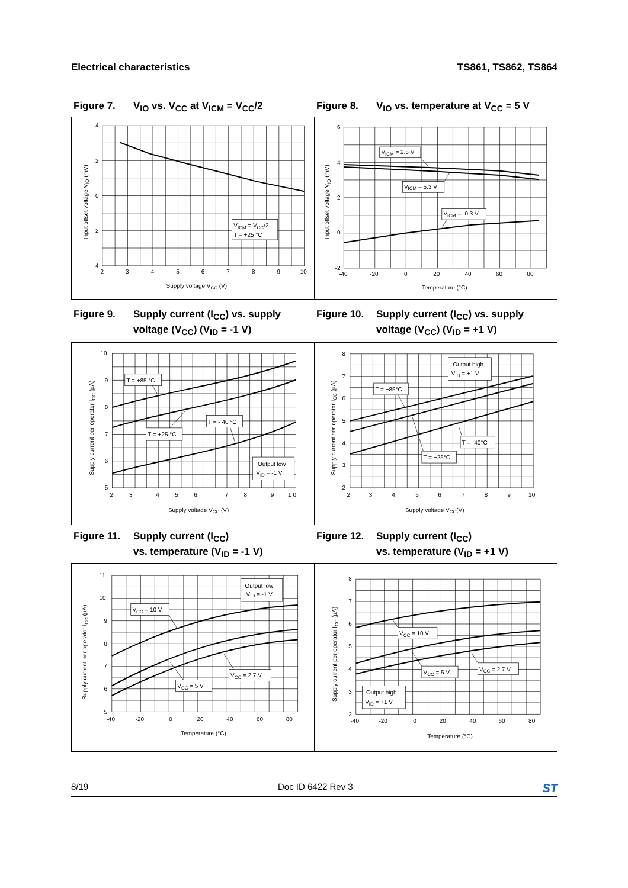Electrical characteristics TS861, TS862, TS864
Figure 7. V<sub>IO</sub> vs. V<sub>CC</sub> at V<sub>ICM</sub> = V<sub>CC</sub>/2 Figure 8. V<sub>IO</sub> vs. temperature at V<sub>CC</sub> = 5 V
4
2
0
-2
-4
2
3
4
5
6
7
8
9
10
Supply voltage VCC (V)
Input offset voltage VIO (mV)
VICM = VCC/2
T = +25 °C
6
4
2
0
-2
-40
-20
0
20
40
60
80
Temperature (°C)
Input offset voltage VIO (mV)
VICM = 2.5 V
VICM = 5.3 V
VICM = -0.3 V
Figure 9. Supply current (I<sub>CC</sub>) vs. supply
voltage (V<sub>CC</sub>) (V<sub>ID</sub> = -1 V)
Figure 10. Supply current (I<sub>CC</sub>) vs. supply
voltage (V<sub>CC</sub>) (V<sub>ID</sub> = +1 V)
10
9
8
7
6
5
2
3
4
5
6
7
8
9
1 0
Supply voltage VCC (V)
Supply current per operator ICC (μA)
T = +85 °C
T = +25 °C
T = - 40 °C
Output low
VID = -1 V
8
7
6
5
4
3
2
2
3
4
5
6
7
8
9
10
Supply voltage VCC(V)
Supply current per operator ICC (μA)
Output high
VID = +1 V
T = +85°C
T = -40°C
T = +25°C
Figure 11. Supply current (I<sub>CC</sub>)
vs. temperature (V<sub>ID</sub> = -1 V)
Figure 12. Supply current (I<sub>CC</sub>)
vs. temperature (V<sub>ID</sub> = +1 V)
11
10
9
8
7
6
5
-40
-20
0
20
40
60
80
Temperature (°C)
Supply current per operator ICC (μA)
Output low
VID = -1 V
VCC = 10 V
VCC = 2.7 V
VCC = 5 V
8
7
6
5
4
3
2
-40
-20
0
20
40
60
80
Temperature (°C)
Supply current per operator ICC (μA)
VCC = 10 V
VCC = 5 V
VCC = 2.7 V
Output high
VID = +1 V
8/19 Doc ID 6422 Rev 3 ST